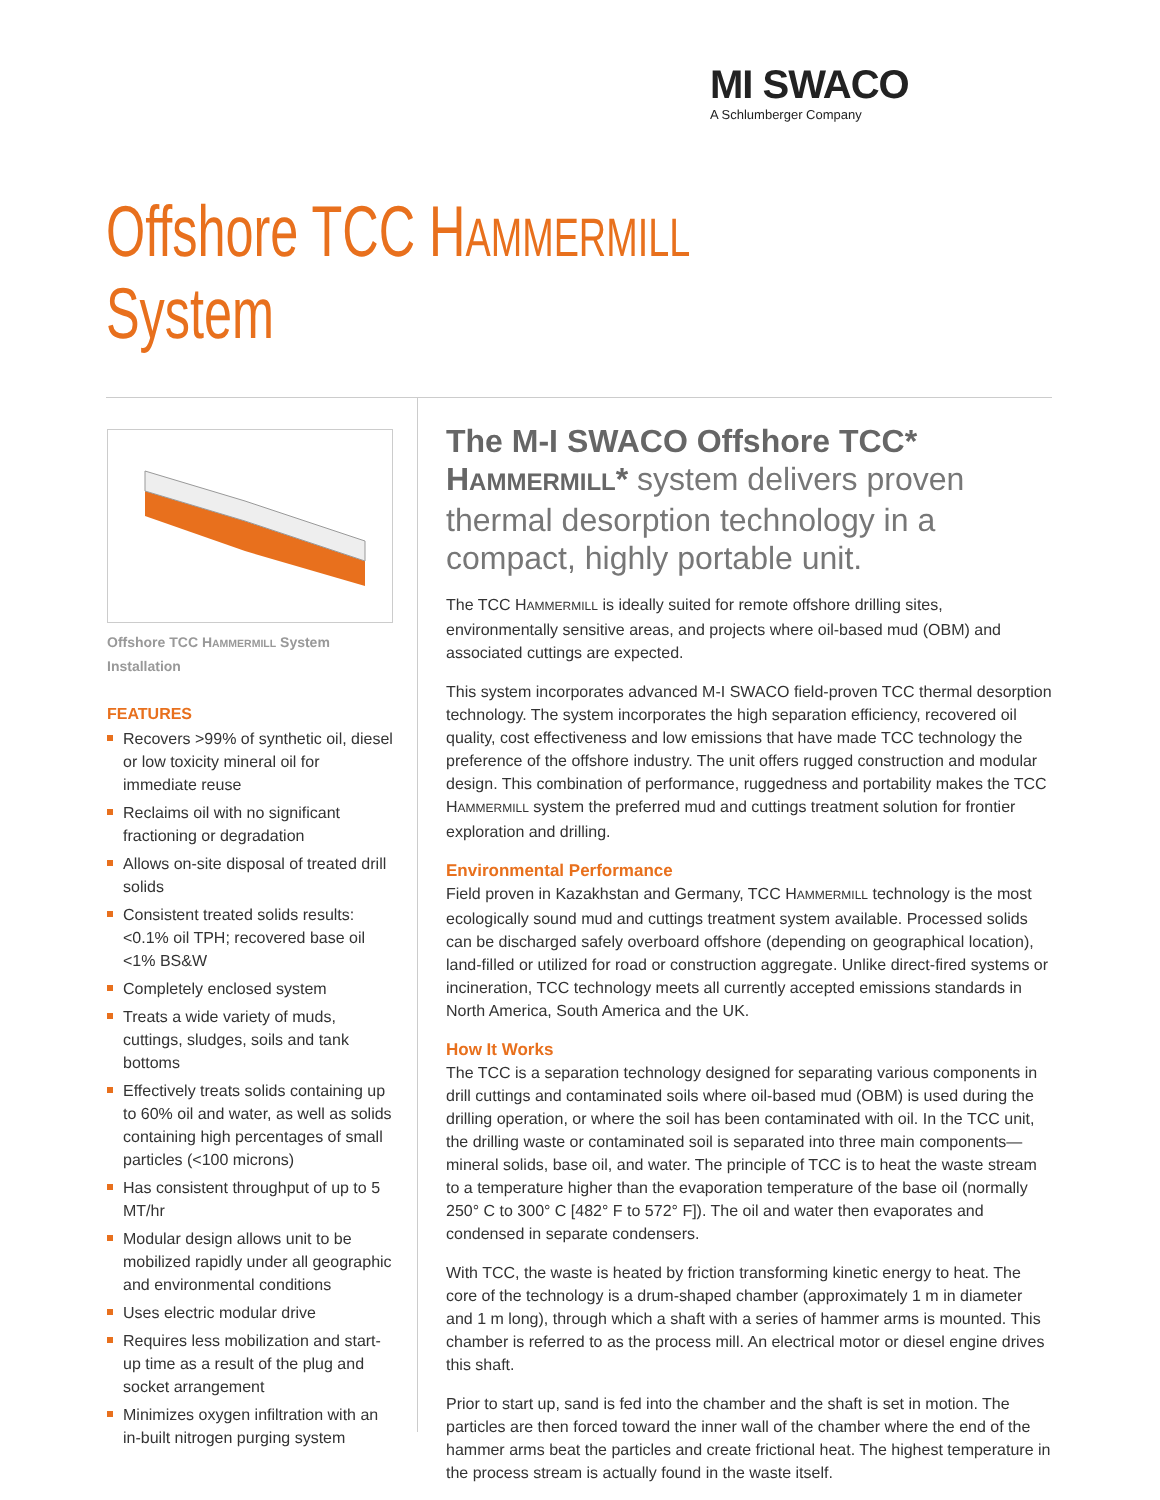MI SWACO
A Schlumberger Company
Offshore TCC HAMMERMILL System
Offshore TCC HAMMERMILL System Installation
FEATURES
Recovers >99% of synthetic oil, diesel or low toxicity mineral oil for immediate reuse
Reclaims oil with no significant fractioning or degradation
Allows on-site disposal of treated drill solids
Consistent treated solids results: <0.1% oil TPH; recovered base oil <1% BS&W
Completely enclosed system
Treats a wide variety of muds, cuttings, sludges, soils and tank bottoms
Effectively treats solids containing up to 60% oil and water, as well as solids containing high percentages of small particles (<100 microns)
Has consistent throughput of up to 5 MT/hr
Modular design allows unit to be mobilized rapidly under all geographic and environmental conditions
Uses electric modular drive
Requires less mobilization and start-up time as a result of the plug and socket arrangement
Minimizes oxygen infiltration with an in-built nitrogen purging system
The M-I SWACO Offshore TCC* HAMMERMILL* system delivers proven thermal desorption technology in a compact, highly portable unit.
The TCC HAMMERMILL is ideally suited for remote offshore drilling sites, environmentally sensitive areas, and projects where oil-based mud (OBM) and associated cuttings are expected.
This system incorporates advanced M-I SWACO field-proven TCC thermal desorption technology. The system incorporates the high separation efficiency, recovered oil quality, cost effectiveness and low emissions that have made TCC technology the preference of the offshore industry. The unit offers rugged construction and modular design. This combination of performance, ruggedness and portability makes the TCC HAMMERMILL system the preferred mud and cuttings treatment solution for frontier exploration and drilling.
Environmental Performance
Field proven in Kazakhstan and Germany, TCC HAMMERMILL technology is the most ecologically sound mud and cuttings treatment system available. Processed solids can be discharged safely overboard offshore (depending on geographical location), land-filled or utilized for road or construction aggregate. Unlike direct-fired systems or incineration, TCC technology meets all currently accepted emissions standards in North America, South America and the UK.
How It Works
The TCC is a separation technology designed for separating various components in drill cuttings and contaminated soils where oil-based mud (OBM) is used during the drilling operation, or where the soil has been contaminated with oil. In the TCC unit, the drilling waste or contaminated soil is separated into three main components—mineral solids, base oil, and water. The principle of TCC is to heat the waste stream to a temperature higher than the evaporation temperature of the base oil (normally 250° C to 300° C [482° F to 572° F]). The oil and water then evaporates and condensed in separate condensers.
With TCC, the waste is heated by friction transforming kinetic energy to heat. The core of the technology is a drum-shaped chamber (approximately 1 m in diameter and 1 m long), through which a shaft with a series of hammer arms is mounted. This chamber is referred to as the process mill. An electrical motor or diesel engine drives this shaft.
Prior to start up, sand is fed into the chamber and the shaft is set in motion. The particles are then forced toward the inner wall of the chamber where the end of the hammer arms beat the particles and create frictional heat. The highest temperature in the process stream is actually found in the waste itself.